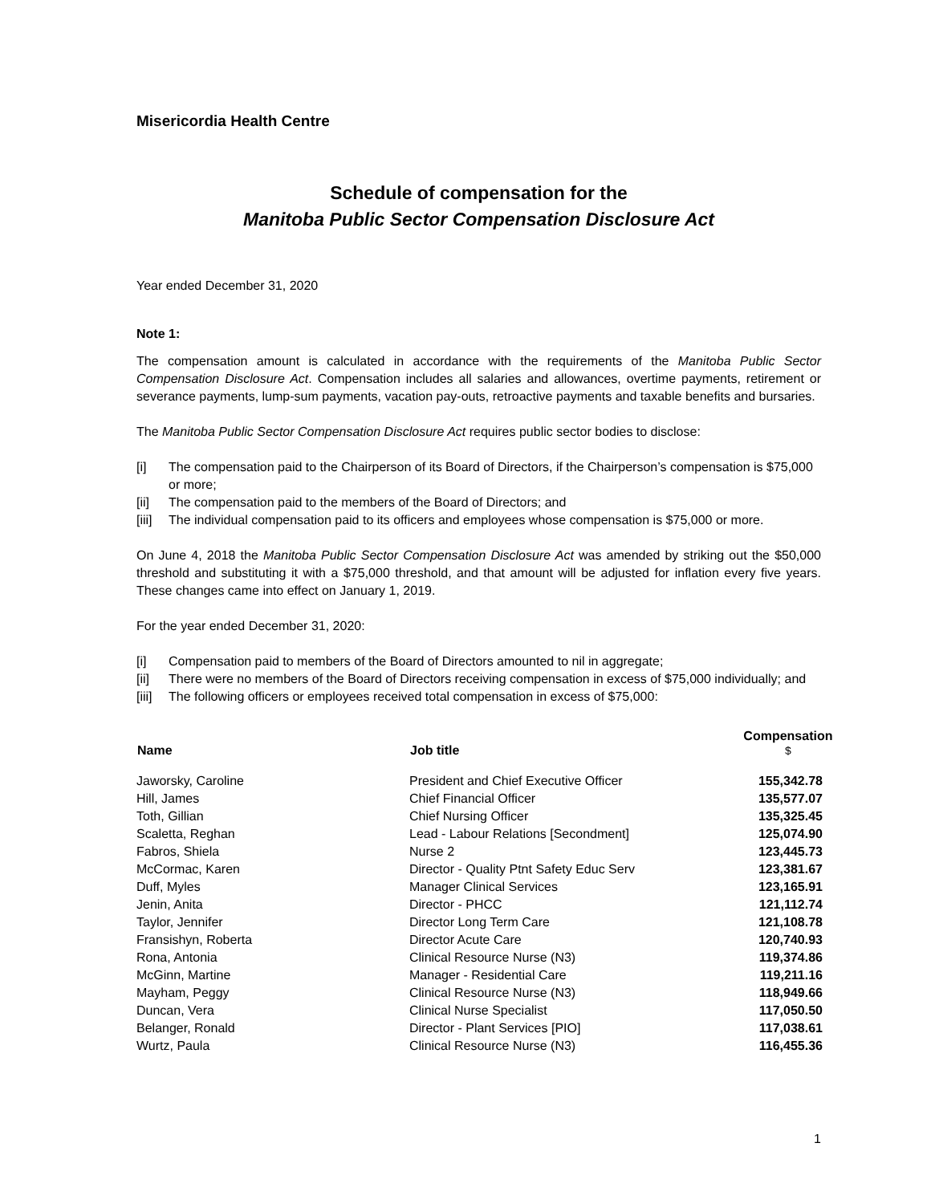Misericordia Health Centre
Schedule of compensation for the
Manitoba Public Sector Compensation Disclosure Act
Year ended December 31, 2020
Note 1:
The compensation amount is calculated in accordance with the requirements of the Manitoba Public Sector Compensation Disclosure Act. Compensation includes all salaries and allowances, overtime payments, retirement or severance payments, lump-sum payments, vacation pay-outs, retroactive payments and taxable benefits and bursaries.
The Manitoba Public Sector Compensation Disclosure Act requires public sector bodies to disclose:
[i] The compensation paid to the Chairperson of its Board of Directors, if the Chairperson’s compensation is $75,000 or more;
[ii] The compensation paid to the members of the Board of Directors; and
[iii] The individual compensation paid to its officers and employees whose compensation is $75,000 or more.
On June 4, 2018 the Manitoba Public Sector Compensation Disclosure Act was amended by striking out the $50,000 threshold and substituting it with a $75,000 threshold, and that amount will be adjusted for inflation every five years. These changes came into effect on January 1, 2019.
For the year ended December 31, 2020:
[i] Compensation paid to members of the Board of Directors amounted to nil in aggregate;
[ii] There were no members of the Board of Directors receiving compensation in excess of $75,000 individually; and
[iii] The following officers or employees received total compensation in excess of $75,000:
| Name | Job title | Compensation $ |
| --- | --- | --- |
| Jaworsky, Caroline | President and Chief Executive Officer | 155,342.78 |
| Hill, James | Chief Financial Officer | 135,577.07 |
| Toth, Gillian | Chief Nursing Officer | 135,325.45 |
| Scaletta, Reghan | Lead - Labour Relations [Secondment] | 125,074.90 |
| Fabros, Shiela | Nurse 2 | 123,445.73 |
| McCormac, Karen | Director - Quality Ptnt Safety Educ Serv | 123,381.67 |
| Duff, Myles | Manager Clinical Services | 123,165.91 |
| Jenin, Anita | Director - PHCC | 121,112.74 |
| Taylor, Jennifer | Director Long Term Care | 121,108.78 |
| Fransishyn, Roberta | Director Acute Care | 120,740.93 |
| Rona, Antonia | Clinical Resource Nurse (N3) | 119,374.86 |
| McGinn, Martine | Manager - Residential Care | 119,211.16 |
| Mayham, Peggy | Clinical Resource Nurse (N3) | 118,949.66 |
| Duncan, Vera | Clinical Nurse Specialist | 117,050.50 |
| Belanger, Ronald | Director - Plant Services [PIO] | 117,038.61 |
| Wurtz, Paula | Clinical Resource Nurse (N3) | 116,455.36 |
1